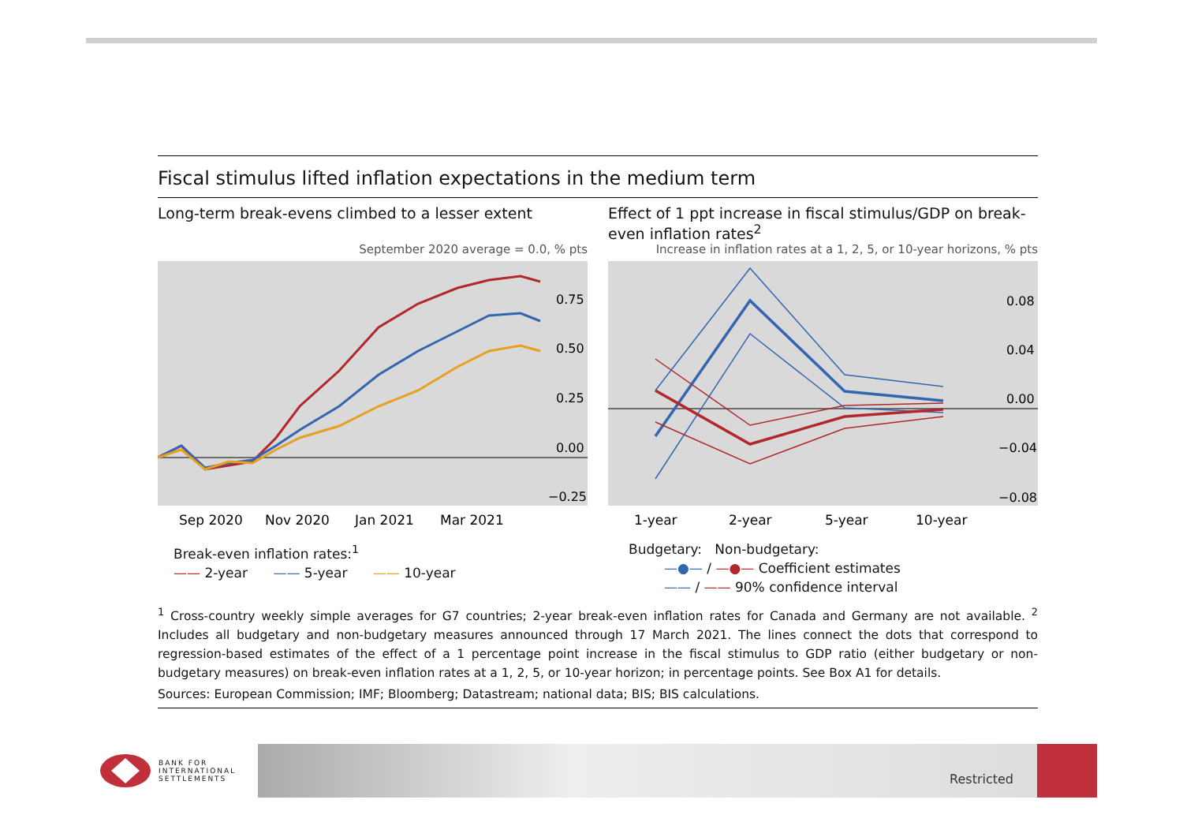Fiscal stimulus lifted inflation expectations in the medium term
Long-term break-evens climbed to a lesser extent
September 2020 average = 0.0, % pts
0.75
0.50
0.25
0.00
−0.25
Sep 2020
Nov 2020
Jan 2021
Mar 2021
Break-even inflation rates:<sup>1</sup>
—— 2-year —— 5-year —— 10-year
Effect of 1 ppt increase in fiscal stimulus/GDP on break-even inflation rates<sup>2</sup>
Increase in inflation rates at a 1, 2, 5, or 10-year horizons, % pts
0.08
0.04
0.00
−0.04
−0.08
1-year
2-year
5-year
10-year
Budgetary: Non-budgetary:
—●— / —●— Coefficient estimates
—— / —— 90% confidence interval
<sup>1</sup> Cross-country weekly simple averages for G7 countries; 2-year break-even inflation rates for Canada and Germany are not available. <sup>2</sup> Includes all budgetary and non-budgetary measures announced through 17 March 2021. The lines connect the dots that correspond to regression-based estimates of the effect of a 1 percentage point increase in the fiscal stimulus to GDP ratio (either budgetary or non-budgetary measures) on break-even inflation rates at a 1, 2, 5, or 10-year horizon; in percentage points. See Box A1 for details.
Sources: European Commission; IMF; Bloomberg; Datastream; national data; BIS; BIS calculations.
BANK FOR
INTERNATIONAL
SETTLEMENTS
Restricted